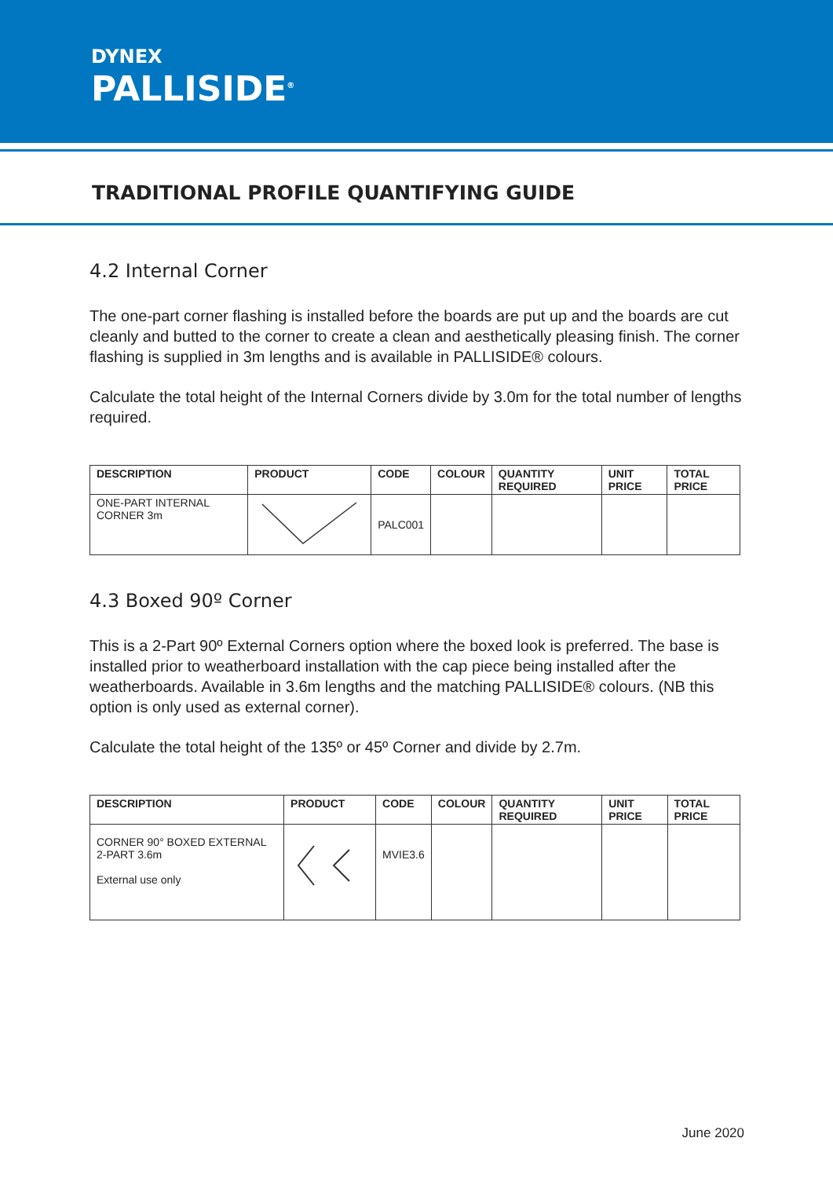DYNEX
PALLISIDE<sup>®</sup>
TRADITIONAL PROFILE QUANTIFYING GUIDE
4.2 Internal Corner
The one-part corner flashing is installed before the boards are put up and the boards are cut cleanly and butted to the corner to create a clean and aesthetically pleasing finish. The corner flashing is supplied in 3m lengths and is available in PALLISIDE® colours.
Calculate the total height of the Internal Corners divide by 3.0m for the total number of lengths required.
| DESCRIPTION | PRODUCT | CODE | COLOUR | QUANTITY REQUIRED | UNIT PRICE | TOTAL PRICE |
| --- | --- | --- | --- | --- | --- | --- |
| ONE-PART INTERNAL CORNER 3m | | PALC001 | | | | |
4.3 Boxed 90º Corner
This is a 2-Part 90º External Corners option where the boxed look is preferred. The base is installed prior to weatherboard installation with the cap piece being installed after the weatherboards. Available in 3.6m lengths and the matching PALLISIDE® colours. (NB this option is only used as external corner).
Calculate the total height of the 135º or 45º Corner and divide by 2.7m.
| DESCRIPTION | PRODUCT | CODE | COLOUR | QUANTITY REQUIRED | UNIT PRICE | TOTAL PRICE |
| --- | --- | --- | --- | --- | --- | --- |
| CORNER 90° BOXED EXTERNAL 2-PART 3.6m External use only | | MVIE3.6 | | | | |
June 2020